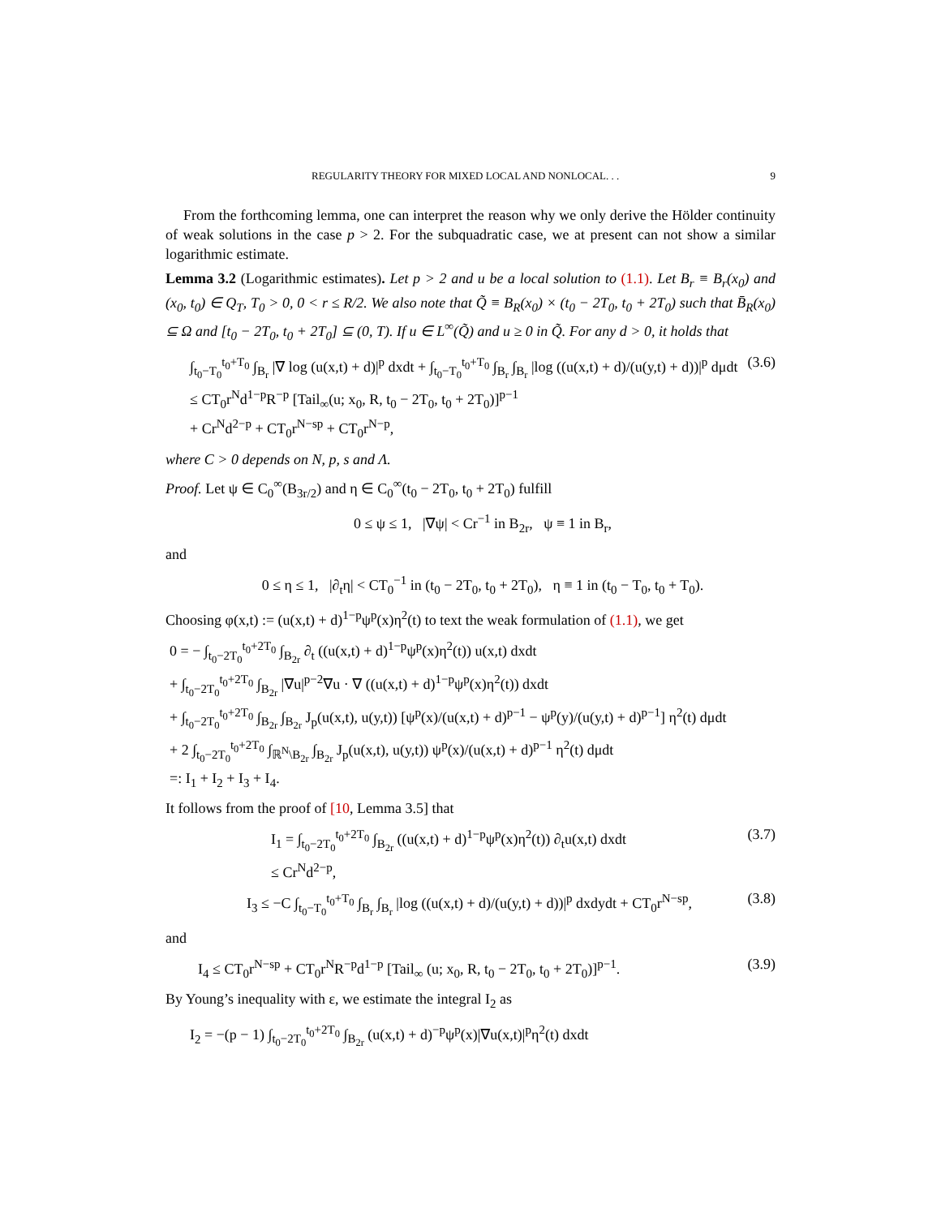REGULARITY THEORY FOR MIXED LOCAL AND NONLOCAL. . . 9
From the forthcoming lemma, one can interpret the reason why we only derive the Hölder continuity of weak solutions in the case p > 2. For the subquadratic case, we at present can not show a similar logarithmic estimate.
Lemma 3.2 (Logarithmic estimates). Let p > 2 and u be a local solution to (1.1). Let B<sub>r</sub> ≡ B<sub>r</sub>(x<sub>0</sub>) and (x<sub>0</sub>, t<sub>0</sub>) ∈ Q<sub>T</sub>, T<sub>0</sub> > 0, 0 < r ≤ R/2. We also note that Q̃ ≡ B<sub>R</sub>(x<sub>0</sub>) × (t<sub>0</sub> − 2T<sub>0</sub>, t<sub>0</sub> + 2T<sub>0</sub>) such that B̄<sub>R</sub>(x<sub>0</sub>) ⊆ Ω and [t<sub>0</sub> − 2T<sub>0</sub>, t<sub>0</sub> + 2T<sub>0</sub>] ⊆ (0, T). If u ∈ L<sup>∞</sup>(Q̃) and u ≥ 0 in Q̃. For any d > 0, it holds that
∫<sub>t<sub>0</sub>−T<sub>0</sub></sub><sup>t<sub>0</sub>+T<sub>0</sub></sup> ∫<sub>B<sub>r</sub></sub> |∇ log (u(x,t) + d)|<sup>p</sup> dxdt + ∫<sub>t<sub>0</sub>−T<sub>0</sub></sub><sup>t<sub>0</sub>+T<sub>0</sub></sup> ∫<sub>B<sub>r</sub></sub> ∫<sub>B<sub>r</sub></sub> |log ((u(x,t) + d)/(u(y,t) + d))|<sup>p</sup> dμdt
≤ CT<sub>0</sub>r<sup>N</sup>d<sup>1−p</sup>R<sup>−p</sup> [Tail<sub>∞</sub>(u; x<sub>0</sub>, R, t<sub>0</sub> − 2T<sub>0</sub>, t<sub>0</sub> + 2T<sub>0</sub>)]<sup>p−1</sup>
+ Cr<sup>N</sup>d<sup>2−p</sup> + CT<sub>0</sub>r<sup>N−sp</sup> + CT<sub>0</sub>r<sup>N−p</sup>, (3.6)
where C > 0 depends on N, p, s and Λ.
Proof. Let ψ ∈ C<sub>0</sub><sup>∞</sup>(B<sub>3r/2</sub>) and η ∈ C<sub>0</sub><sup>∞</sup>(t<sub>0</sub> − 2T<sub>0</sub>, t<sub>0</sub> + 2T<sub>0</sub>) fulfill
0 ≤ ψ ≤ 1, |∇ψ| < Cr<sup>−1</sup> in B<sub>2r</sub>, ψ ≡ 1 in B<sub>r</sub>,
and
0 ≤ η ≤ 1, |∂<sub>t</sub>η| < CT<sub>0</sub><sup>−1</sup> in (t<sub>0</sub> − 2T<sub>0</sub>, t<sub>0</sub> + 2T<sub>0</sub>), η ≡ 1 in (t<sub>0</sub> − T<sub>0</sub>, t<sub>0</sub> + T<sub>0</sub>).
Choosing φ(x,t) := (u(x,t) + d)<sup>1−p</sup>ψ<sup>p</sup>(x)η<sup>2</sup>(t) to text the weak formulation of (1.1), we get
0 = − ∫<sub>t<sub>0</sub>−2T<sub>0</sub></sub><sup>t<sub>0</sub>+2T<sub>0</sub></sup> ∫<sub>B<sub>2r</sub></sub> ∂<sub>t</sub> ((u(x,t) + d)<sup>1−p</sup>ψ<sup>p</sup>(x)η<sup>2</sup>(t)) u(x,t) dxdt
+ ∫<sub>t<sub>0</sub>−2T<sub>0</sub></sub><sup>t<sub>0</sub>+2T<sub>0</sub></sup> ∫<sub>B<sub>2r</sub></sub> |∇u|<sup>p−2</sup>∇u · ∇ ((u(x,t) + d)<sup>1−p</sup>ψ<sup>p</sup>(x)η<sup>2</sup>(t)) dxdt
+ ∫<sub>t<sub>0</sub>−2T<sub>0</sub></sub><sup>t<sub>0</sub>+2T<sub>0</sub></sup> ∫<sub>B<sub>2r</sub></sub> ∫<sub>B<sub>2r</sub></sub> J<sub>p</sub>(u(x,t), u(y,t)) [ψ<sup>p</sup>(x)/(u(x,t) + d)<sup>p−1</sup> − ψ<sup>p</sup>(y)/(u(y,t) + d)<sup>p−1</sup>] η<sup>2</sup>(t) dμdt
+ 2 ∫<sub>t<sub>0</sub>−2T<sub>0</sub></sub><sup>t<sub>0</sub>+2T<sub>0</sub></sup> ∫<sub>ℝ<sup>N</sup>\B<sub>2r</sub></sub> ∫<sub>B<sub>2r</sub></sub> J<sub>p</sub>(u(x,t), u(y,t)) ψ<sup>p</sup>(x)/(u(x,t) + d)<sup>p−1</sup> η<sup>2</sup>(t) dμdt
=: I<sub>1</sub> + I<sub>2</sub> + I<sub>3</sub> + I<sub>4</sub>.
It follows from the proof of [10, Lemma 3.5] that
I<sub>1</sub> = ∫<sub>t<sub>0</sub>−2T<sub>0</sub></sub><sup>t<sub>0</sub>+2T<sub>0</sub></sup> ∫<sub>B<sub>2r</sub></sub> ((u(x,t) + d)<sup>1−p</sup>ψ<sup>p</sup>(x)η<sup>2</sup>(t)) ∂<sub>t</sub>u(x,t) dxdt
≤ Cr<sup>N</sup>d<sup>2−p</sup>, (3.7)
I<sub>3</sub> ≤ −C ∫<sub>t<sub>0</sub>−T<sub>0</sub></sub><sup>t<sub>0</sub>+T<sub>0</sub></sup> ∫<sub>B<sub>r</sub></sub> ∫<sub>B<sub>r</sub></sub> |log ((u(x,t) + d)/(u(y,t) + d))|<sup>p</sup> dxdydt + CT<sub>0</sub>r<sup>N−sp</sup>, (3.8)
and
I<sub>4</sub> ≤ CT<sub>0</sub>r<sup>N−sp</sup> + CT<sub>0</sub>r<sup>N</sup>R<sup>−p</sup>d<sup>1−p</sup> [Tail<sub>∞</sub> (u; x<sub>0</sub>, R, t<sub>0</sub> − 2T<sub>0</sub>, t<sub>0</sub> + 2T<sub>0</sub>)]<sup>p−1</sup>. (3.9)
By Young’s inequality with ε, we estimate the integral I<sub>2</sub> as
I<sub>2</sub> = −(p − 1) ∫<sub>t<sub>0</sub>−2T<sub>0</sub></sub><sup>t<sub>0</sub>+2T<sub>0</sub></sup> ∫<sub>B<sub>2r</sub></sub> (u(x,t) + d)<sup>−p</sup>ψ<sup>p</sup>(x)|∇u(x,t)|<sup>p</sup>η<sup>2</sup>(t) dxdt